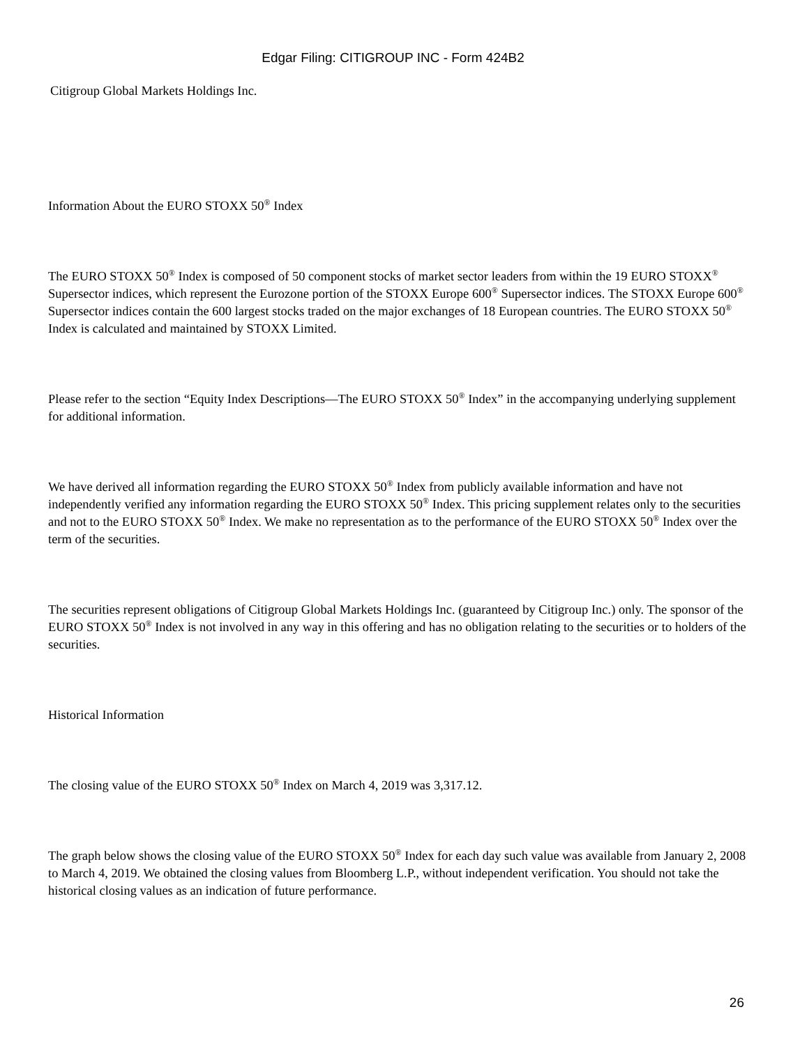Edgar Filing: CITIGROUP INC - Form 424B2
Citigroup Global Markets Holdings Inc.
Information About the EURO STOXX 50<sup>®</sup> Index
The EURO STOXX 50<sup>®</sup> Index is composed of 50 component stocks of market sector leaders from within the 19 EURO STOXX<sup>®</sup> Supersector indices, which represent the Eurozone portion of the STOXX Europe 600<sup>®</sup> Supersector indices. The STOXX Europe 600<sup>®</sup> Supersector indices contain the 600 largest stocks traded on the major exchanges of 18 European countries. The EURO STOXX 50<sup>®</sup> Index is calculated and maintained by STOXX Limited.
Please refer to the section “Equity Index Descriptions—The EURO STOXX 50<sup>®</sup> Index” in the accompanying underlying supplement for additional information.
We have derived all information regarding the EURO STOXX 50<sup>®</sup> Index from publicly available information and have not independently verified any information regarding the EURO STOXX 50<sup>®</sup> Index. This pricing supplement relates only to the securities and not to the EURO STOXX 50<sup>®</sup> Index. We make no representation as to the performance of the EURO STOXX 50<sup>®</sup> Index over the term of the securities.
The securities represent obligations of Citigroup Global Markets Holdings Inc. (guaranteed by Citigroup Inc.) only. The sponsor of the EURO STOXX 50<sup>®</sup> Index is not involved in any way in this offering and has no obligation relating to the securities or to holders of the securities.
Historical Information
The closing value of the EURO STOXX 50<sup>®</sup> Index on March 4, 2019 was 3,317.12.
The graph below shows the closing value of the EURO STOXX 50<sup>®</sup> Index for each day such value was available from January 2, 2008 to March 4, 2019. We obtained the closing values from Bloomberg L.P., without independent verification. You should not take the historical closing values as an indication of future performance.
26